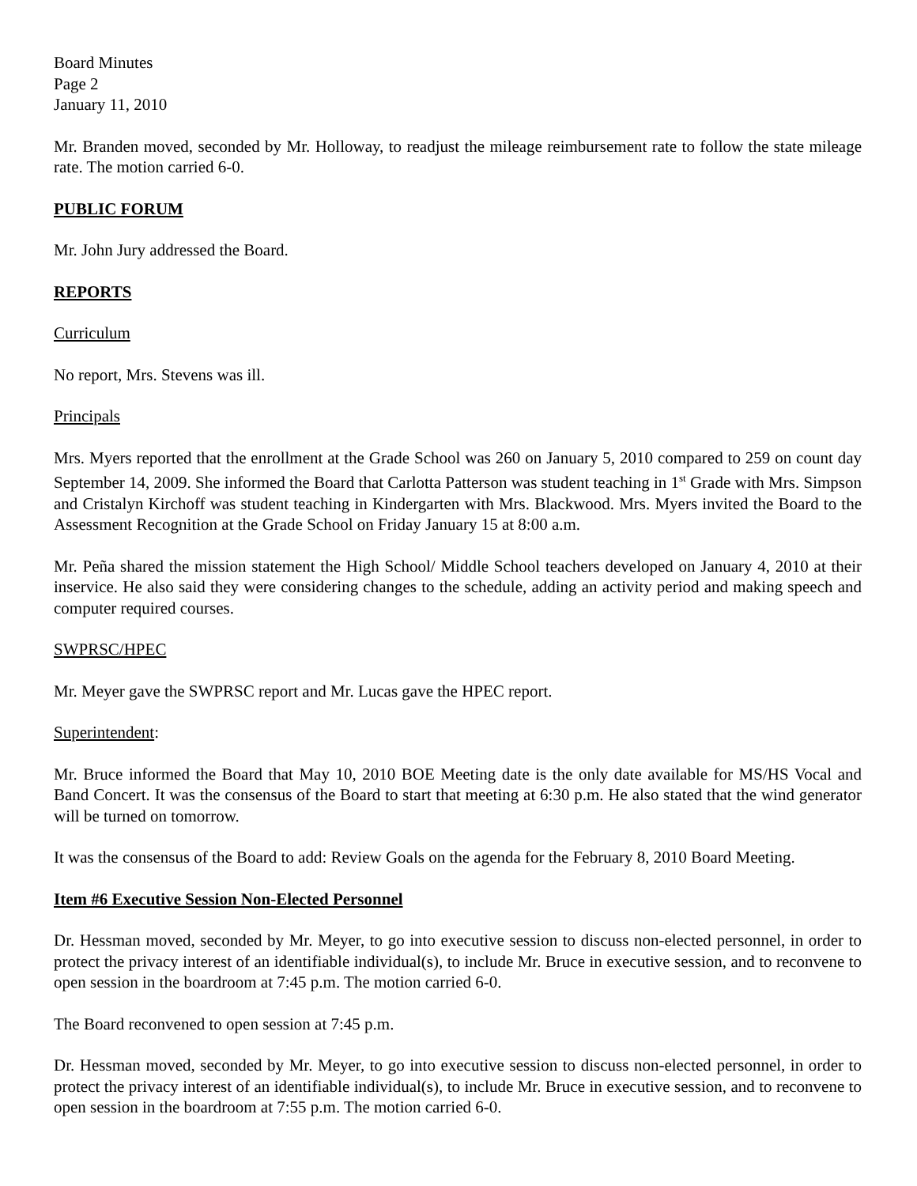Board Minutes
Page 2
January 11, 2010
Mr. Branden moved, seconded by Mr. Holloway, to readjust the mileage reimbursement rate to follow the state mileage rate. The motion carried 6-0.
PUBLIC FORUM
Mr. John Jury addressed the Board.
REPORTS
Curriculum
No report, Mrs. Stevens was ill.
Principals
Mrs. Myers reported that the enrollment at the Grade School was 260 on January 5, 2010 compared to 259 on count day September 14, 2009. She informed the Board that Carlotta Patterson was student teaching in 1<sup>st</sup> Grade with Mrs. Simpson and Cristalyn Kirchoff was student teaching in Kindergarten with Mrs. Blackwood. Mrs. Myers invited the Board to the Assessment Recognition at the Grade School on Friday January 15 at 8:00 a.m.
Mr. Peña shared the mission statement the High School/ Middle School teachers developed on January 4, 2010 at their inservice. He also said they were considering changes to the schedule, adding an activity period and making speech and computer required courses.
SWPRSC/HPEC
Mr. Meyer gave the SWPRSC report and Mr. Lucas gave the HPEC report.
Superintendent:
Mr. Bruce informed the Board that May 10, 2010 BOE Meeting date is the only date available for MS/HS Vocal and Band Concert. It was the consensus of the Board to start that meeting at 6:30 p.m. He also stated that the wind generator will be turned on tomorrow.
It was the consensus of the Board to add: Review Goals on the agenda for the February 8, 2010 Board Meeting.
Item #6 Executive Session Non-Elected Personnel
Dr. Hessman moved, seconded by Mr. Meyer, to go into executive session to discuss non-elected personnel, in order to protect the privacy interest of an identifiable individual(s), to include Mr. Bruce in executive session, and to reconvene to open session in the boardroom at 7:45 p.m. The motion carried 6-0.
The Board reconvened to open session at 7:45 p.m.
Dr. Hessman moved, seconded by Mr. Meyer, to go into executive session to discuss non-elected personnel, in order to protect the privacy interest of an identifiable individual(s), to include Mr. Bruce in executive session, and to reconvene to open session in the boardroom at 7:55 p.m. The motion carried 6-0.